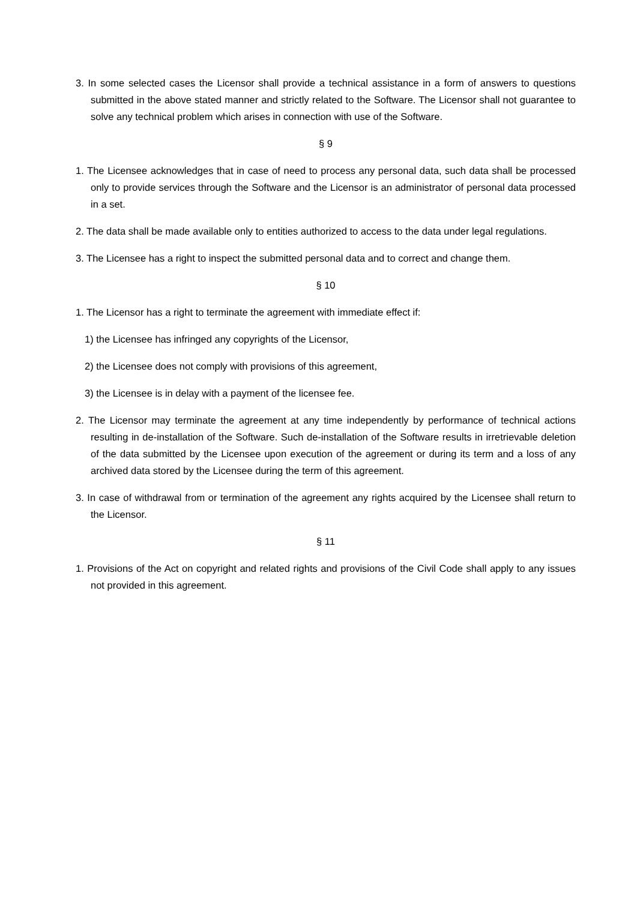3. In some selected cases the Licensor shall provide a technical assistance in a form of answers to questions submitted in the above stated manner and strictly related to the Software. The Licensor shall not guarantee to solve any technical problem which arises in connection with use of the Software.
§ 9
1. The Licensee acknowledges that in case of need to process any personal data, such data shall be processed only to provide services through the Software and the Licensor is an administrator of personal data processed in a set.
2. The data shall be made available only to entities authorized to access to the data under legal regulations.
3. The Licensee has a right to inspect the submitted personal data and to correct and change them.
§ 10
1. The Licensor has a right to terminate the agreement with immediate effect if:
1) the Licensee has infringed any copyrights of the Licensor,
2) the Licensee does not comply with provisions of this agreement,
3) the Licensee is in delay with a payment of the licensee fee.
2. The Licensor may terminate the agreement at any time independently by performance of technical actions resulting in de-installation of the Software. Such de-installation of the Software results in irretrievable deletion of the data submitted by the Licensee upon execution of the agreement or during its term and a loss of any archived data stored by the Licensee during the term of this agreement.
3. In case of withdrawal from or termination of the agreement any rights acquired by the Licensee shall return to the Licensor.
§ 11
1. Provisions of the Act on copyright and related rights and provisions of the Civil Code shall apply to any issues not provided in this agreement.